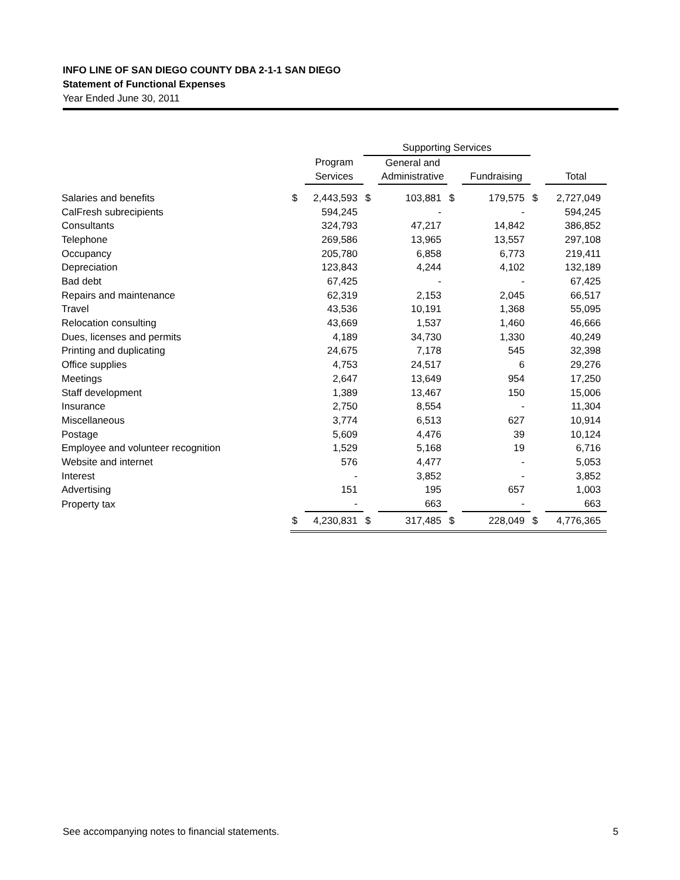INFO LINE OF SAN DIEGO COUNTY DBA 2-1-1 SAN DIEGO
Statement of Functional Expenses
Year Ended June 30, 2011
| | | | Supporting Services | | | | | |
| --- | --- | --- | --- | --- | --- | --- | --- | --- |
| | | Program | | General and | | | | |
| | | Services | | Administrative | | Fundraising | | Total |
| Salaries and benefits | $ | 2,443,593 | $ | 103,881 | $ | 179,575 | $ | 2,727,049 |
| CalFresh subrecipients | | 594,245 | | - | | - | | 594,245 |
| Consultants | | 324,793 | | 47,217 | | 14,842 | | 386,852 |
| Telephone | | 269,586 | | 13,965 | | 13,557 | | 297,108 |
| Occupancy | | 205,780 | | 6,858 | | 6,773 | | 219,411 |
| Depreciation | | 123,843 | | 4,244 | | 4,102 | | 132,189 |
| Bad debt | | 67,425 | | - | | - | | 67,425 |
| Repairs and maintenance | | 62,319 | | 2,153 | | 2,045 | | 66,517 |
| Travel | | 43,536 | | 10,191 | | 1,368 | | 55,095 |
| Relocation consulting | | 43,669 | | 1,537 | | 1,460 | | 46,666 |
| Dues, licenses and permits | | 4,189 | | 34,730 | | 1,330 | | 40,249 |
| Printing and duplicating | | 24,675 | | 7,178 | | 545 | | 32,398 |
| Office supplies | | 4,753 | | 24,517 | | 6 | | 29,276 |
| Meetings | | 2,647 | | 13,649 | | 954 | | 17,250 |
| Staff development | | 1,389 | | 13,467 | | 150 | | 15,006 |
| Insurance | | 2,750 | | 8,554 | | - | | 11,304 |
| Miscellaneous | | 3,774 | | 6,513 | | 627 | | 10,914 |
| Postage | | 5,609 | | 4,476 | | 39 | | 10,124 |
| Employee and volunteer recognition | | 1,529 | | 5,168 | | 19 | | 6,716 |
| Website and internet | | 576 | | 4,477 | | - | | 5,053 |
| Interest | | - | | 3,852 | | - | | 3,852 |
| Advertising | | 151 | | 195 | | 657 | | 1,003 |
| Property tax | | - | | 663 | | - | | 663 |
| | $ | 4,230,831 | $ | 317,485 | $ | 228,049 | $ | 4,776,365 |
See accompanying notes to financial statements. 5